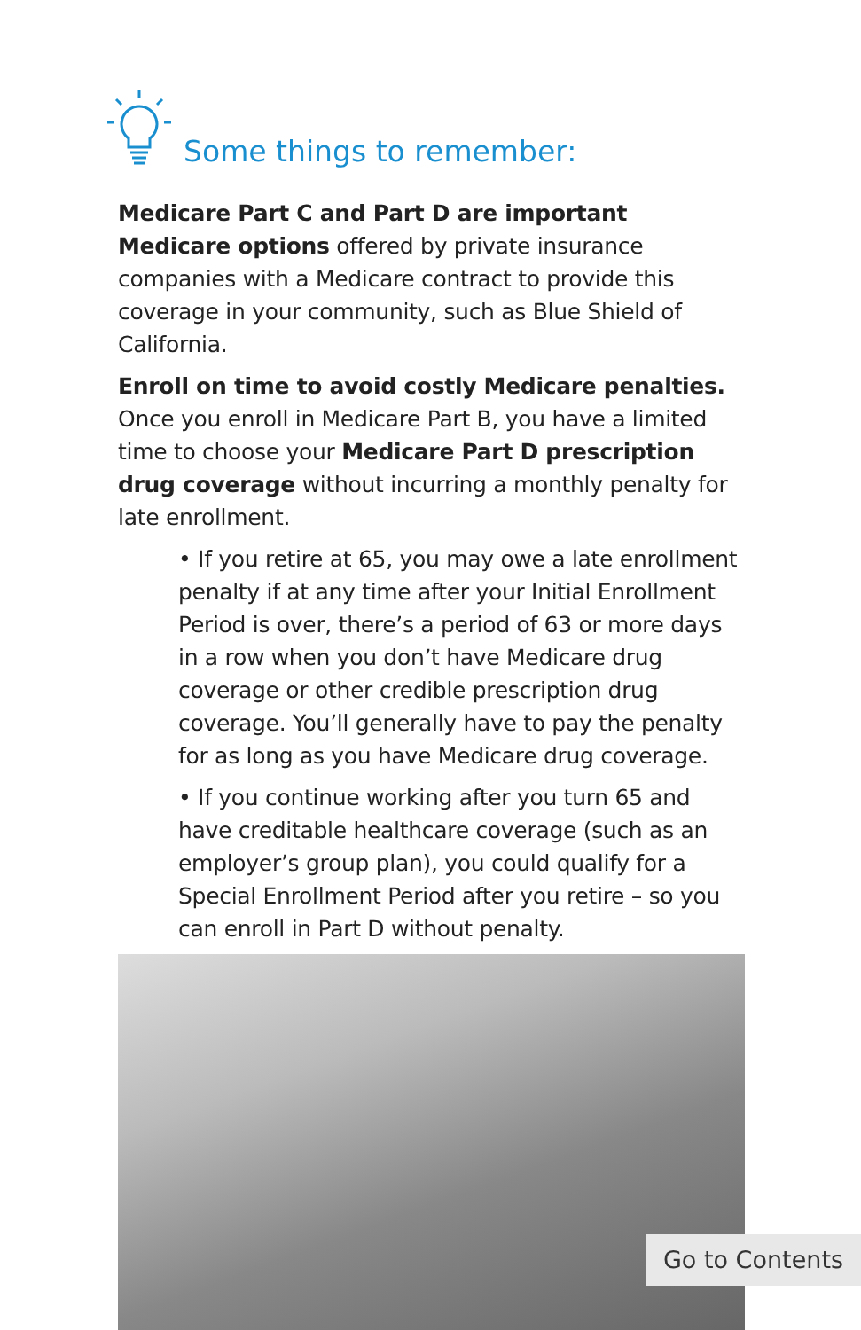Some things to remember:
Medicare Part C and Part D are important Medicare options offered by private insurance companies with a Medicare contract to provide this coverage in your community, such as Blue Shield of California.
Enroll on time to avoid costly Medicare penalties. Once you enroll in Medicare Part B, you have a limited time to choose your Medicare Part D prescription drug coverage without incurring a monthly penalty for late enrollment.
• If you retire at 65, you may owe a late enrollment penalty if at any time after your Initial Enrollment Period is over, there’s a period of 63 or more days in a row when you don’t have Medicare drug coverage or other credible prescription drug coverage. You’ll generally have to pay the penalty for as long as you have Medicare drug coverage.
• If you continue working after you turn 65 and have creditable healthcare coverage (such as an employer’s group plan), you could qualify for a Special Enrollment Period after you retire – so you can enroll in Part D without penalty.
Go to Contents